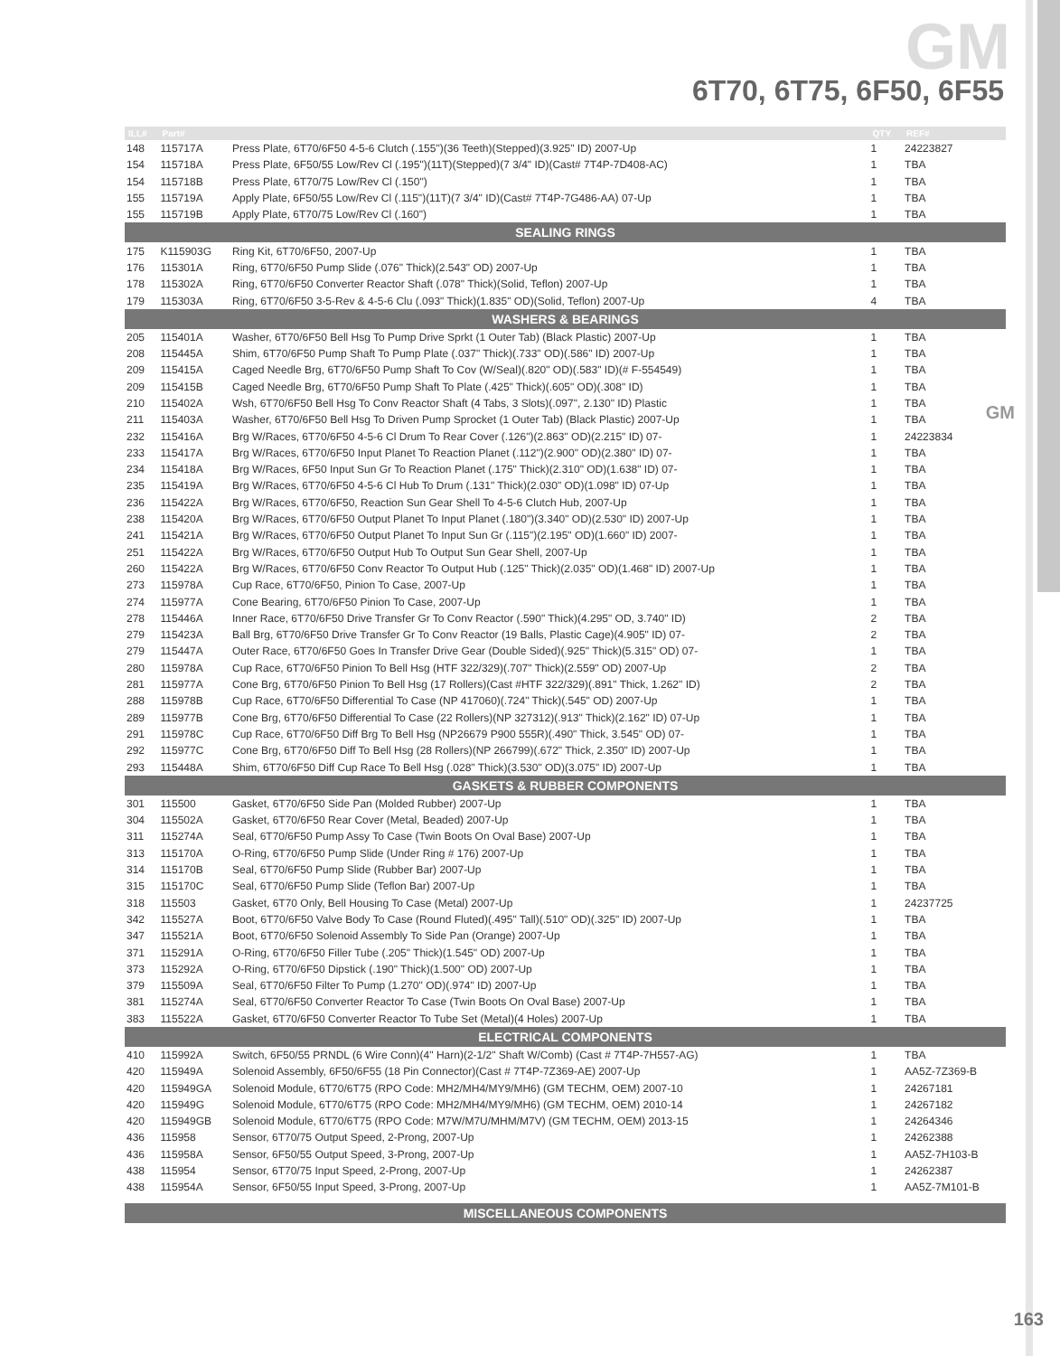GM
6T70, 6T75, 6F50, 6F55
GM
| ILL# | Part# | | QTY | REF# |
| --- | --- | --- | --- | --- |
| 148 | 115717A | Press Plate, 6T70/6F50 4-5-6 Clutch (.155")(36 Teeth)(Stepped)(3.925" ID) 2007-Up | 1 | 24223827 |
| 154 | 115718A | Press Plate, 6F50/55 Low/Rev Cl (.195")(11T)(Stepped)(7 3/4" ID)(Cast# 7T4P-7D408-AC) | 1 | TBA |
| 154 | 115718B | Press Plate, 6T70/75 Low/Rev Cl (.150") | 1 | TBA |
| 155 | 115719A | Apply Plate, 6F50/55 Low/Rev Cl (.115")(11T)(7 3/4" ID)(Cast# 7T4P-7G486-AA) 07-Up | 1 | TBA |
| 155 | 115719B | Apply Plate, 6T70/75 Low/Rev Cl (.160") | 1 | TBA |
| SEALING RINGS | | | | |
| 175 | K115903G | Ring Kit, 6T70/6F50, 2007-Up | 1 | TBA |
| 176 | 115301A | Ring, 6T70/6F50 Pump Slide (.076" Thick)(2.543" OD) 2007-Up | 1 | TBA |
| 178 | 115302A | Ring, 6T70/6F50 Converter Reactor Shaft (.078" Thick)(Solid, Teflon) 2007-Up | 1 | TBA |
| 179 | 115303A | Ring, 6T70/6F50 3-5-Rev & 4-5-6 Clu (.093" Thick)(1.835" OD)(Solid, Teflon) 2007-Up | 4 | TBA |
| WASHERS & BEARINGS | | | | |
| 205 | 115401A | Washer, 6T70/6F50 Bell Hsg To Pump Drive Sprkt (1 Outer Tab) (Black Plastic) 2007-Up | 1 | TBA |
| 208 | 115445A | Shim, 6T70/6F50 Pump Shaft To Pump Plate (.037" Thick)(.733" OD)(.586" ID) 2007-Up | 1 | TBA |
| 209 | 115415A | Caged Needle Brg, 6T70/6F50 Pump Shaft To Cov (W/Seal)(.820" OD)(.583" ID)(# F-554549) | 1 | TBA |
| 209 | 115415B | Caged Needle Brg, 6T70/6F50 Pump Shaft To Plate (.425" Thick)(.605" OD)(.308" ID) | 1 | TBA |
| 210 | 115402A | Wsh, 6T70/6F50 Bell Hsg To Conv Reactor Shaft (4 Tabs, 3 Slots)(.097", 2.130" ID) Plastic | 1 | TBA |
| 211 | 115403A | Washer, 6T70/6F50 Bell Hsg To Driven Pump Sprocket (1 Outer Tab) (Black Plastic) 2007-Up | 1 | TBA |
| 232 | 115416A | Brg W/Races, 6T70/6F50 4-5-6 Cl Drum To Rear Cover (.126")(2.863" OD)(2.215" ID) 07- | 1 | 24223834 |
| 233 | 115417A | Brg W/Races, 6T70/6F50 Input Planet To Reaction Planet (.112")(2.900" OD)(2.380" ID) 07- | 1 | TBA |
| 234 | 115418A | Brg W/Races, 6F50 Input Sun Gr To Reaction Planet (.175" Thick)(2.310" OD)(1.638" ID) 07- | 1 | TBA |
| 235 | 115419A | Brg W/Races, 6T70/6F50 4-5-6 Cl Hub To Drum (.131" Thick)(2.030" OD)(1.098" ID) 07-Up | 1 | TBA |
| 236 | 115422A | Brg W/Races, 6T70/6F50, Reaction Sun Gear Shell To 4-5-6 Clutch Hub, 2007-Up | 1 | TBA |
| 238 | 115420A | Brg W/Races, 6T70/6F50 Output Planet To Input Planet (.180")(3.340" OD)(2.530" ID) 2007-Up | 1 | TBA |
| 241 | 115421A | Brg W/Races, 6T70/6F50 Output Planet To Input Sun Gr (.115")(2.195" OD)(1.660" ID) 2007- | 1 | TBA |
| 251 | 115422A | Brg W/Races, 6T70/6F50 Output Hub To Output Sun Gear Shell, 2007-Up | 1 | TBA |
| 260 | 115422A | Brg W/Races, 6T70/6F50 Conv Reactor To Output Hub (.125" Thick)(2.035" OD)(1.468" ID) 2007-Up | 1 | TBA |
| 273 | 115978A | Cup Race, 6T70/6F50, Pinion To Case, 2007-Up | 1 | TBA |
| 274 | 115977A | Cone Bearing, 6T70/6F50 Pinion To Case, 2007-Up | 1 | TBA |
| 278 | 115446A | Inner Race, 6T70/6F50 Drive Transfer Gr To Conv Reactor (.590" Thick)(4.295" OD, 3.740" ID) | 2 | TBA |
| 279 | 115423A | Ball Brg, 6T70/6F50 Drive Transfer Gr To Conv Reactor (19 Balls, Plastic Cage)(4.905" ID) 07- | 2 | TBA |
| 279 | 115447A | Outer Race, 6T70/6F50 Goes In Transfer Drive Gear (Double Sided)(.925" Thick)(5.315" OD) 07- | 1 | TBA |
| 280 | 115978A | Cup Race, 6T70/6F50 Pinion To Bell Hsg (HTF 322/329)(.707" Thick)(2.559" OD) 2007-Up | 2 | TBA |
| 281 | 115977A | Cone Brg, 6T70/6F50 Pinion To Bell Hsg (17 Rollers)(Cast #HTF 322/329)(.891" Thick, 1.262" ID) | 2 | TBA |
| 288 | 115978B | Cup Race, 6T70/6F50 Differential To Case (NP 417060)(.724" Thick)(.545" OD) 2007-Up | 1 | TBA |
| 289 | 115977B | Cone Brg, 6T70/6F50 Differential To Case (22 Rollers)(NP 327312)(.913" Thick)(2.162" ID) 07-Up | 1 | TBA |
| 291 | 115978C | Cup Race, 6T70/6F50 Diff Brg To Bell Hsg (NP26679 P900 555R)(.490" Thick, 3.545" OD) 07- | 1 | TBA |
| 292 | 115977C | Cone Brg, 6T70/6F50 Diff To Bell Hsg (28 Rollers)(NP 266799)(.672" Thick, 2.350" ID) 2007-Up | 1 | TBA |
| 293 | 115448A | Shim, 6T70/6F50 Diff Cup Race To Bell Hsg (.028" Thick)(3.530" OD)(3.075" ID) 2007-Up | 1 | TBA |
| GASKETS & RUBBER COMPONENTS | | | | |
| 301 | 115500 | Gasket, 6T70/6F50 Side Pan (Molded Rubber) 2007-Up | 1 | TBA |
| 304 | 115502A | Gasket, 6T70/6F50 Rear Cover (Metal, Beaded) 2007-Up | 1 | TBA |
| 311 | 115274A | Seal, 6T70/6F50 Pump Assy To Case (Twin Boots On Oval Base) 2007-Up | 1 | TBA |
| 313 | 115170A | O-Ring, 6T70/6F50 Pump Slide (Under Ring # 176) 2007-Up | 1 | TBA |
| 314 | 115170B | Seal, 6T70/6F50 Pump Slide (Rubber Bar) 2007-Up | 1 | TBA |
| 315 | 115170C | Seal, 6T70/6F50 Pump Slide (Teflon Bar) 2007-Up | 1 | TBA |
| 318 | 115503 | Gasket, 6T70 Only, Bell Housing To Case (Metal) 2007-Up | 1 | 24237725 |
| 342 | 115527A | Boot, 6T70/6F50 Valve Body To Case (Round Fluted)(.495" Tall)(.510" OD)(.325" ID) 2007-Up | 1 | TBA |
| 347 | 115521A | Boot, 6T70/6F50 Solenoid Assembly To Side Pan (Orange) 2007-Up | 1 | TBA |
| 371 | 115291A | O-Ring, 6T70/6F50 Filler Tube (.205" Thick)(1.545" OD) 2007-Up | 1 | TBA |
| 373 | 115292A | O-Ring, 6T70/6F50 Dipstick (.190" Thick)(1.500" OD) 2007-Up | 1 | TBA |
| 379 | 115509A | Seal, 6T70/6F50 Filter To Pump (1.270" OD)(.974" ID) 2007-Up | 1 | TBA |
| 381 | 115274A | Seal, 6T70/6F50 Converter Reactor To Case (Twin Boots On Oval Base) 2007-Up | 1 | TBA |
| 383 | 115522A | Gasket, 6T70/6F50 Converter Reactor To Tube Set (Metal)(4 Holes) 2007-Up | 1 | TBA |
| ELECTRICAL COMPONENTS | | | | |
| 410 | 115992A | Switch, 6F50/55 PRNDL (6 Wire Conn)(4" Harn)(2-1/2" Shaft W/Comb) (Cast # 7T4P-7H557-AG) | 1 | TBA |
| 420 | 115949A | Solenoid Assembly, 6F50/6F55 (18 Pin Connector)(Cast # 7T4P-7Z369-AE) 2007-Up | 1 | AA5Z-7Z369-B |
| 420 | 115949GA | Solenoid Module, 6T70/6T75 (RPO Code: MH2/MH4/MY9/MH6) (GM TECHM, OEM) 2007-10 | 1 | 24267181 |
| 420 | 115949G | Solenoid Module, 6T70/6T75 (RPO Code: MH2/MH4/MY9/MH6) (GM TECHM, OEM) 2010-14 | 1 | 24267182 |
| 420 | 115949GB | Solenoid Module, 6T70/6T75 (RPO Code: M7W/M7U/MHM/M7V) (GM TECHM, OEM) 2013-15 | 1 | 24264346 |
| 436 | 115958 | Sensor, 6T70/75 Output Speed, 2-Prong, 2007-Up | 1 | 24262388 |
| 436 | 115958A | Sensor, 6F50/55 Output Speed, 3-Prong, 2007-Up | 1 | AA5Z-7H103-B |
| 438 | 115954 | Sensor, 6T70/75 Input Speed, 2-Prong, 2007-Up | 1 | 24262387 |
| 438 | 115954A | Sensor, 6F50/55 Input Speed, 3-Prong, 2007-Up | 1 | AA5Z-7M101-B |
| MISCELLANEOUS COMPONENTS | | | | |
163